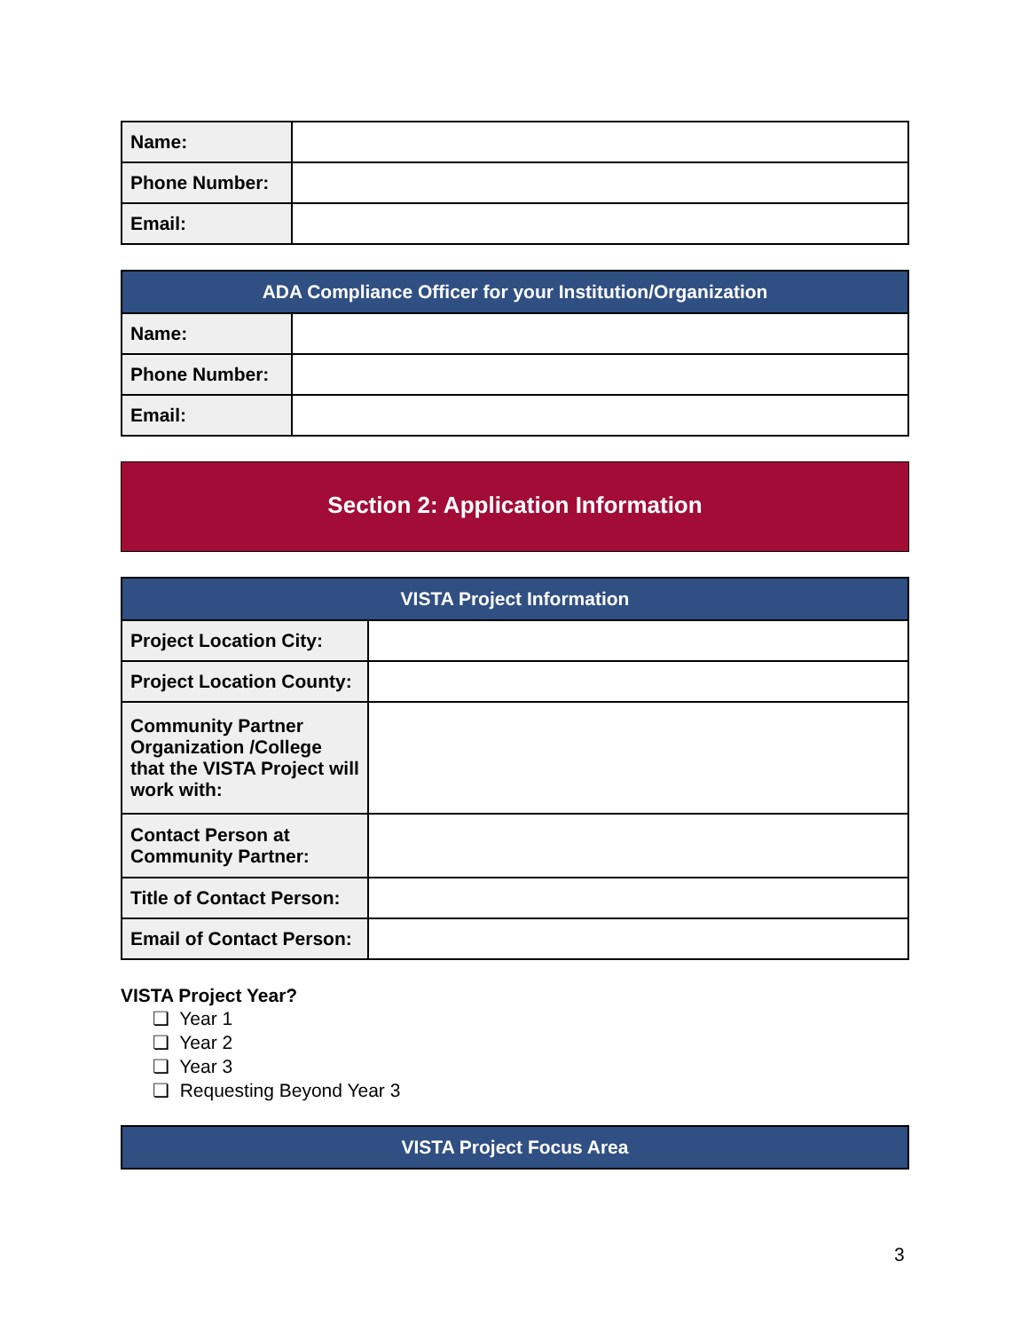| Name: | |
| Phone Number: | |
| Email: | |
| ADA Compliance Officer for your Institution/Organization | |
| --- | --- |
| Name: | |
| Phone Number: | |
| Email: | |
Section 2: Application Information
| VISTA Project Information | |
| --- | --- |
| Project Location City: | |
| Project Location County: | |
| Community Partner Organization /College that the VISTA Project will work with: | |
| Contact Person at Community Partner: | |
| Title of Contact Person: | |
| Email of Contact Person: | |
VISTA Project Year?
❏ Year 1
❏ Year 2
❏ Year 3
❏ Requesting Beyond Year 3
| VISTA Project Focus Area |
| --- |
3